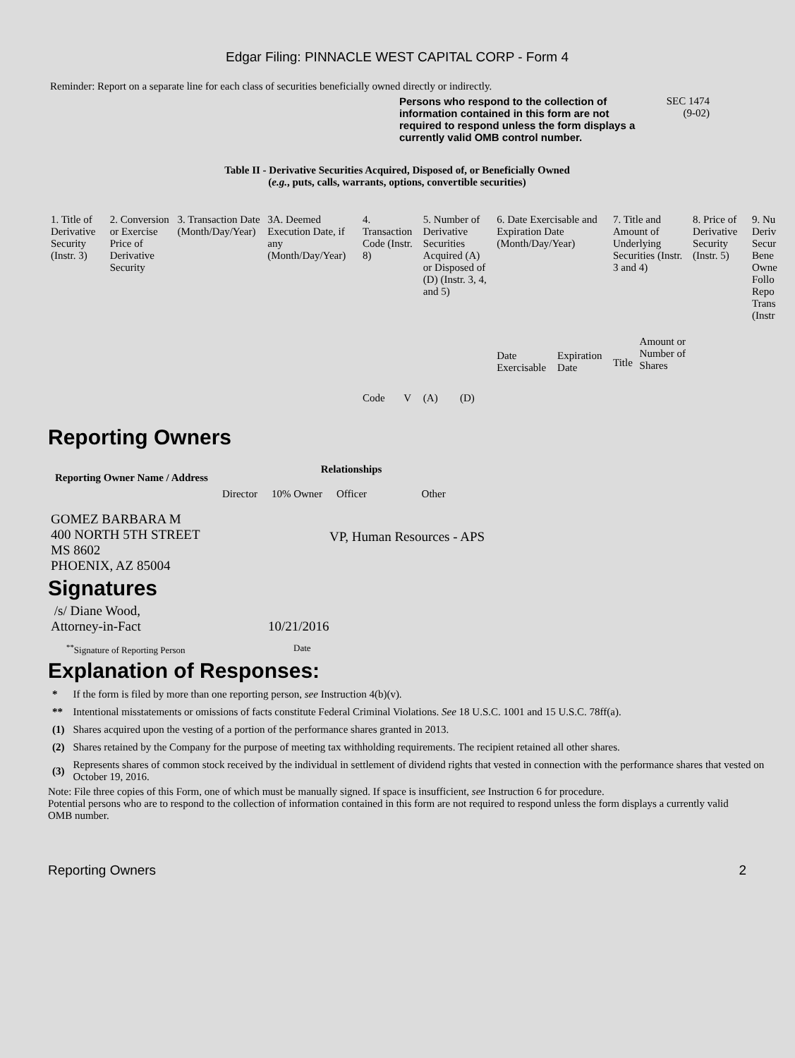Edgar Filing: PINNACLE WEST CAPITAL CORP - Form 4
Reminder: Report on a separate line for each class of securities beneficially owned directly or indirectly.
Persons who respond to the collection of information contained in this form are not required to respond unless the form displays a currently valid OMB control number.
SEC 1474
(9-02)
Table II - Derivative Securities Acquired, Disposed of, or Beneficially Owned
(e.g., puts, calls, warrants, options, convertible securities)
| 1. Title of Derivative Security (Instr. 3) | 2. Conversion or Exercise Price of Derivative Security | 3. Transaction Date (Month/Day/Year) | 3A. Deemed Execution Date, if any (Month/Day/Year) | 4. Transaction Code (Instr. 8) | | 5. Number of Derivative Securities Acquired (A) or Disposed of (D) (Instr. 3, 4, and 5) | | 6. Date Exercisable and Expiration Date (Month/Day/Year) | | 7. Title and Amount of Underlying Securities (Instr. 3 and 4) | | 8. Price of Derivative Security (Instr. 5) | 9. Nu Deriv Secur Bene Owne Follo Repo Trans (Instr |
| | | | | Code | V | (A) | (D) | Date Exercisable | Expiration Date | Title | Amount or Number of Shares | | |
Reporting Owners
| Reporting Owner Name / Address | Relationships | | | |
| --- | --- | --- | --- | --- |
| | Director | 10% Owner | Officer | Other |
| GOMEZ BARBARA M 400 NORTH 5TH STREET MS 8602 PHOENIX, AZ 85004 | | | VP, Human Resources - APS | |
Signatures
| /s/ Diane Wood, Attorney-in-Fact | 10/21/2016 |
| <sup>**</sup> Signature of Reporting Person | Date |
Explanation of Responses:
| * | If the form is filed by more than one reporting person, see Instruction 4(b)(v). |
| ** | Intentional misstatements or omissions of facts constitute Federal Criminal Violations. See 18 U.S.C. 1001 and 15 U.S.C. 78ff(a). |
| (1) | Shares acquired upon the vesting of a portion of the performance shares granted in 2013. |
| (2) | Shares retained by the Company for the purpose of meeting tax withholding requirements. The recipient retained all other shares. |
| (3) | Represents shares of common stock received by the individual in settlement of dividend rights that vested in connection with the performance shares that vested on October 19, 2016. |
Note: File three copies of this Form, one of which must be manually signed. If space is insufficient, see Instruction 6 for procedure.
Potential persons who are to respond to the collection of information contained in this form are not required to respond unless the form displays a currently valid OMB number.
Reporting Owners 2